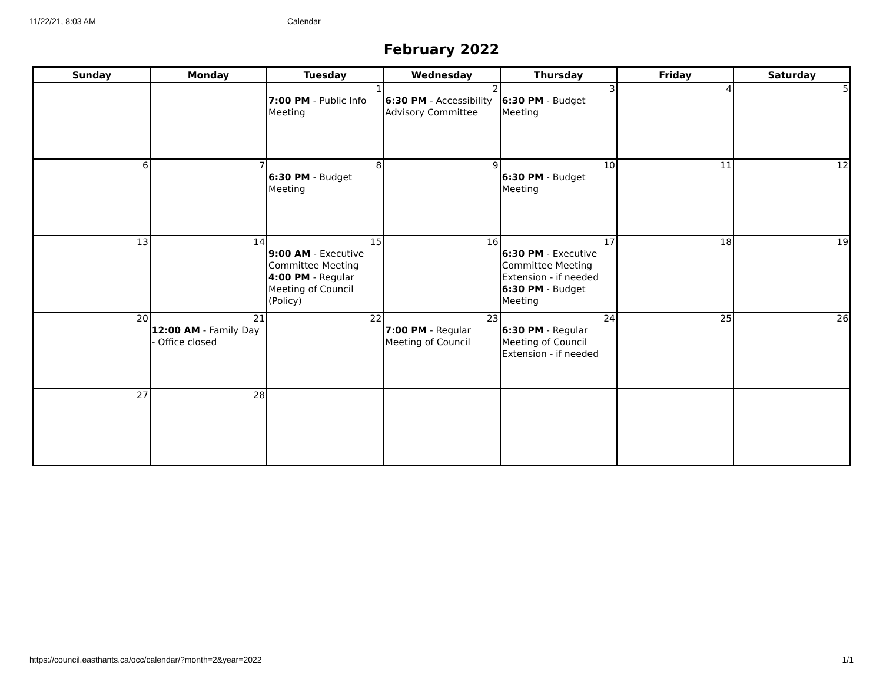11/22/21, 8:03 AM Calendar
February 2022
| Sunday | Monday | Tuesday | Wednesday | Thursday | Friday | Saturday |
| --- | --- | --- | --- | --- | --- | --- |
| | | 1 7:00 PM - Public Info Meeting | 2 6:30 PM - Accessibility Advisory Committee | 3 6:30 PM - Budget Meeting | 4 | 5 |
| 6 | 7 | 8 6:30 PM - Budget Meeting | 9 | 10 6:30 PM - Budget Meeting | 11 | 12 |
| 13 | 14 | 15 9:00 AM - Executive Committee Meeting 4:00 PM - Regular Meeting of Council (Policy) | 16 | 17 6:30 PM - Executive Committee Meeting Extension - if needed 6:30 PM - Budget Meeting | 18 | 19 |
| 20 | 21 12:00 AM - Family Day - Office closed | 22 | 23 7:00 PM - Regular Meeting of Council | 24 6:30 PM - Regular Meeting of Council Extension - if needed | 25 | 26 |
| 27 | 28 | | | | | |
https://council.easthants.ca/occ/calendar/?month=2&year=2022 1/1